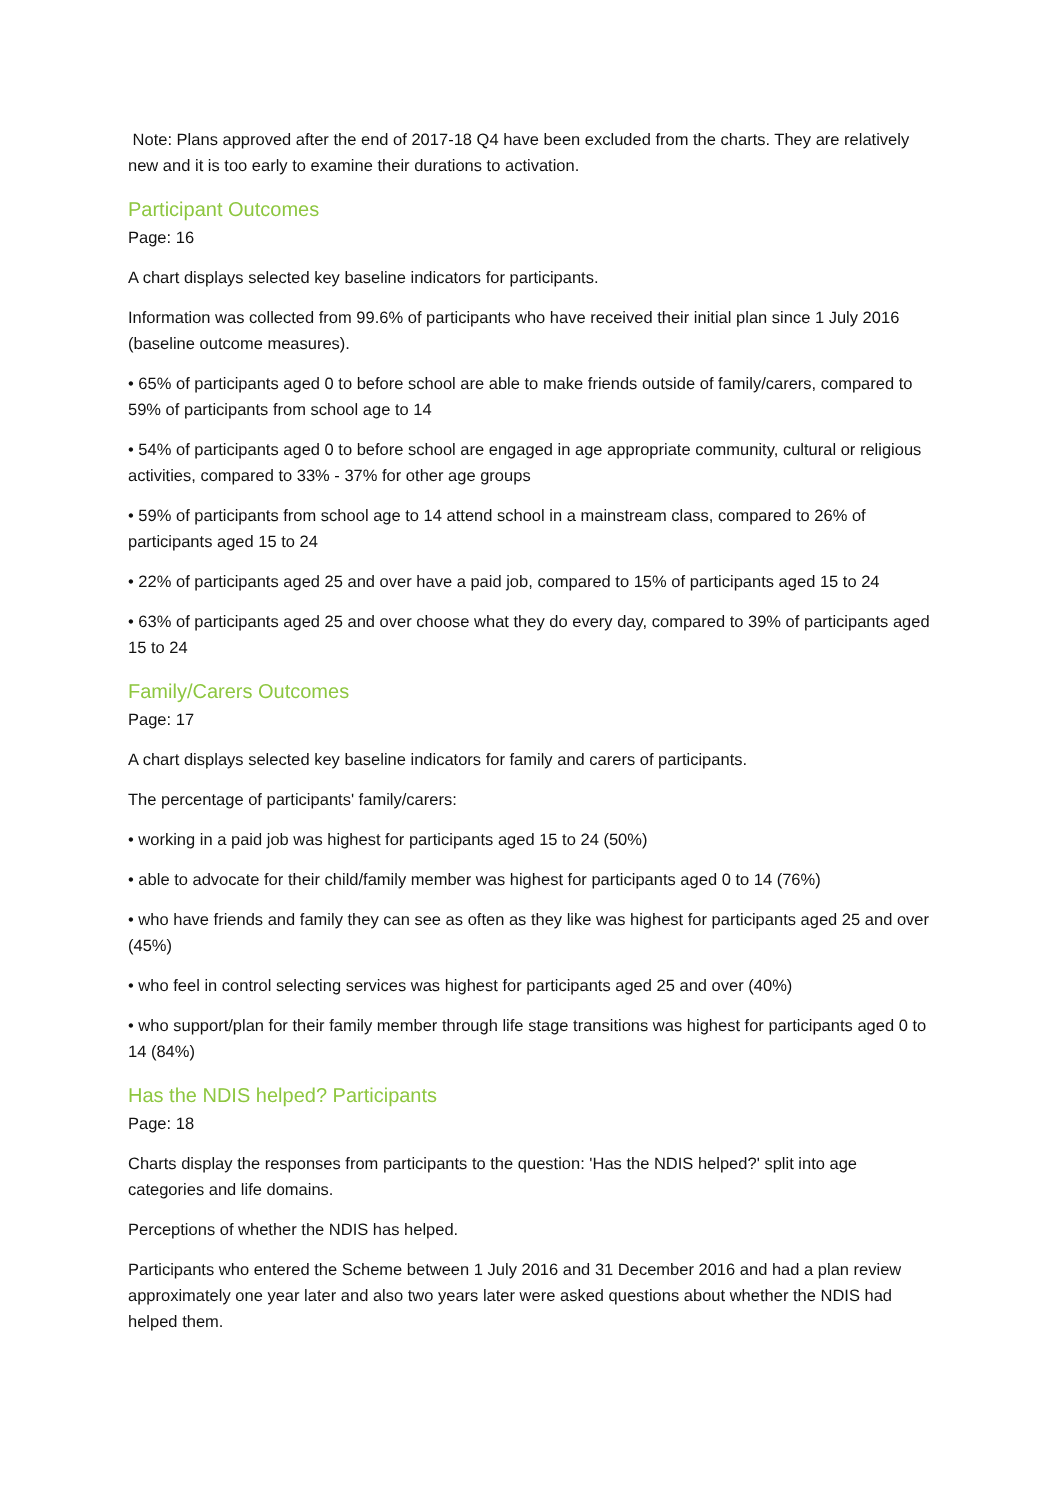Note: Plans approved after the end of 2017-18 Q4 have been excluded from the charts. They are relatively new and it is too early to examine their durations to activation.
Participant Outcomes
Page: 16
A chart displays selected key baseline indicators for participants.
Information was collected from 99.6% of participants who have received their initial plan since 1 July 2016 (baseline outcome measures).
• 65% of participants aged 0 to before school are able to make friends outside of family/carers, compared to 59% of participants from school age to 14
• 54% of participants aged 0 to before school are engaged in age appropriate community, cultural or religious activities, compared to 33% - 37% for other age groups
• 59% of participants from school age to 14 attend school in a mainstream class, compared to 26% of participants aged 15 to 24
• 22% of participants aged 25 and over have a paid job, compared to 15% of participants aged 15 to 24
• 63% of participants aged 25 and over choose what they do every day, compared to 39% of participants aged 15 to 24
Family/Carers Outcomes
Page: 17
A chart displays selected key baseline indicators for family and carers of participants.
The percentage of participants' family/carers:
• working in a paid job was highest for participants aged 15 to 24 (50%)
• able to advocate for their child/family member was highest for participants aged 0 to 14 (76%)
• who have friends and family they can see as often as they like was highest for participants aged 25 and over (45%)
• who feel in control selecting services was highest for participants aged 25 and over (40%)
• who support/plan for their family member through life stage transitions was highest for participants aged 0 to 14 (84%)
Has the NDIS helped? Participants
Page: 18
Charts display the responses from participants to the question: 'Has the NDIS helped?' split into age categories and life domains.
Perceptions of whether the NDIS has helped.
Participants who entered the Scheme between 1 July 2016 and 31 December 2016 and had a plan review approximately one year later and also two years later were asked questions about whether the NDIS had helped them.